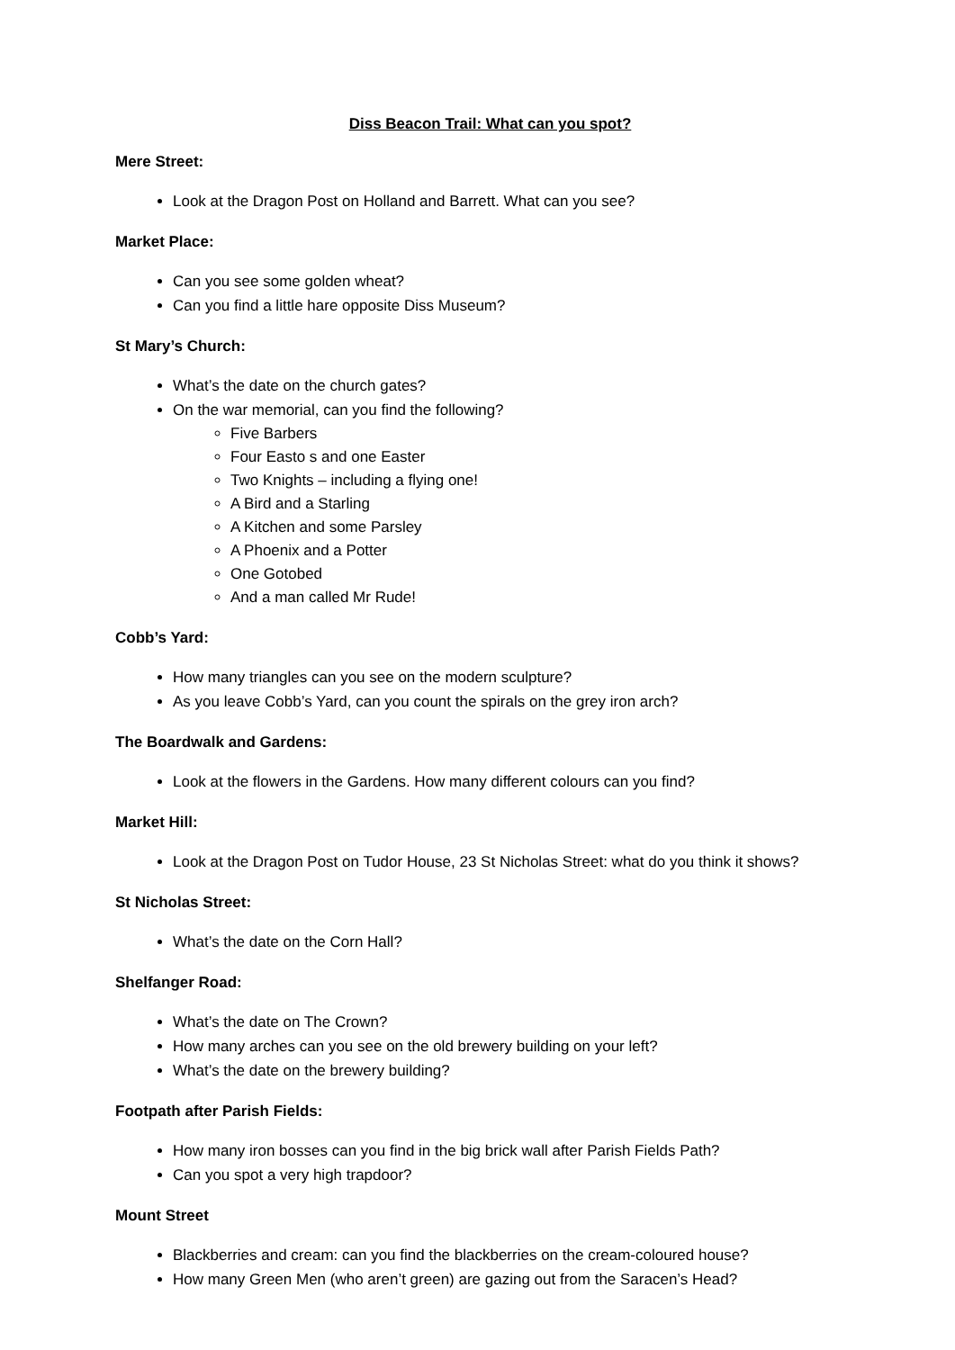Diss Beacon Trail: What can you spot?
Mere Street:
Look at the Dragon Post on Holland and Barrett. What can you see?
Market Place:
Can you see some golden wheat?
Can you find a little hare opposite Diss Museum?
St Mary’s Church:
What’s the date on the church gates?
On the war memorial, can you find the following?
Five Barbers
Four Easto s and one Easter
Two Knights – including a flying one!
A Bird and a Starling
A Kitchen and some Parsley
A Phoenix and a Potter
One Gotobed
And a man called Mr Rude!
Cobb’s Yard:
How many triangles can you see on the modern sculpture?
As you leave Cobb’s Yard, can you count the spirals on the grey iron arch?
The Boardwalk and Gardens:
Look at the flowers in the Gardens. How many different colours can you find?
Market Hill:
Look at the Dragon Post on Tudor House, 23 St Nicholas Street: what do you think it shows?
St Nicholas Street:
What’s the date on the Corn Hall?
Shelfanger Road:
What’s the date on The Crown?
How many arches can you see on the old brewery building on your left?
What’s the date on the brewery building?
Footpath after Parish Fields:
How many iron bosses can you find in the big brick wall after Parish Fields Path?
Can you spot a very high trapdoor?
Mount Street
Blackberries and cream: can you find the blackberries on the cream-coloured house?
How many Green Men (who aren’t green) are gazing out from the Saracen’s Head?